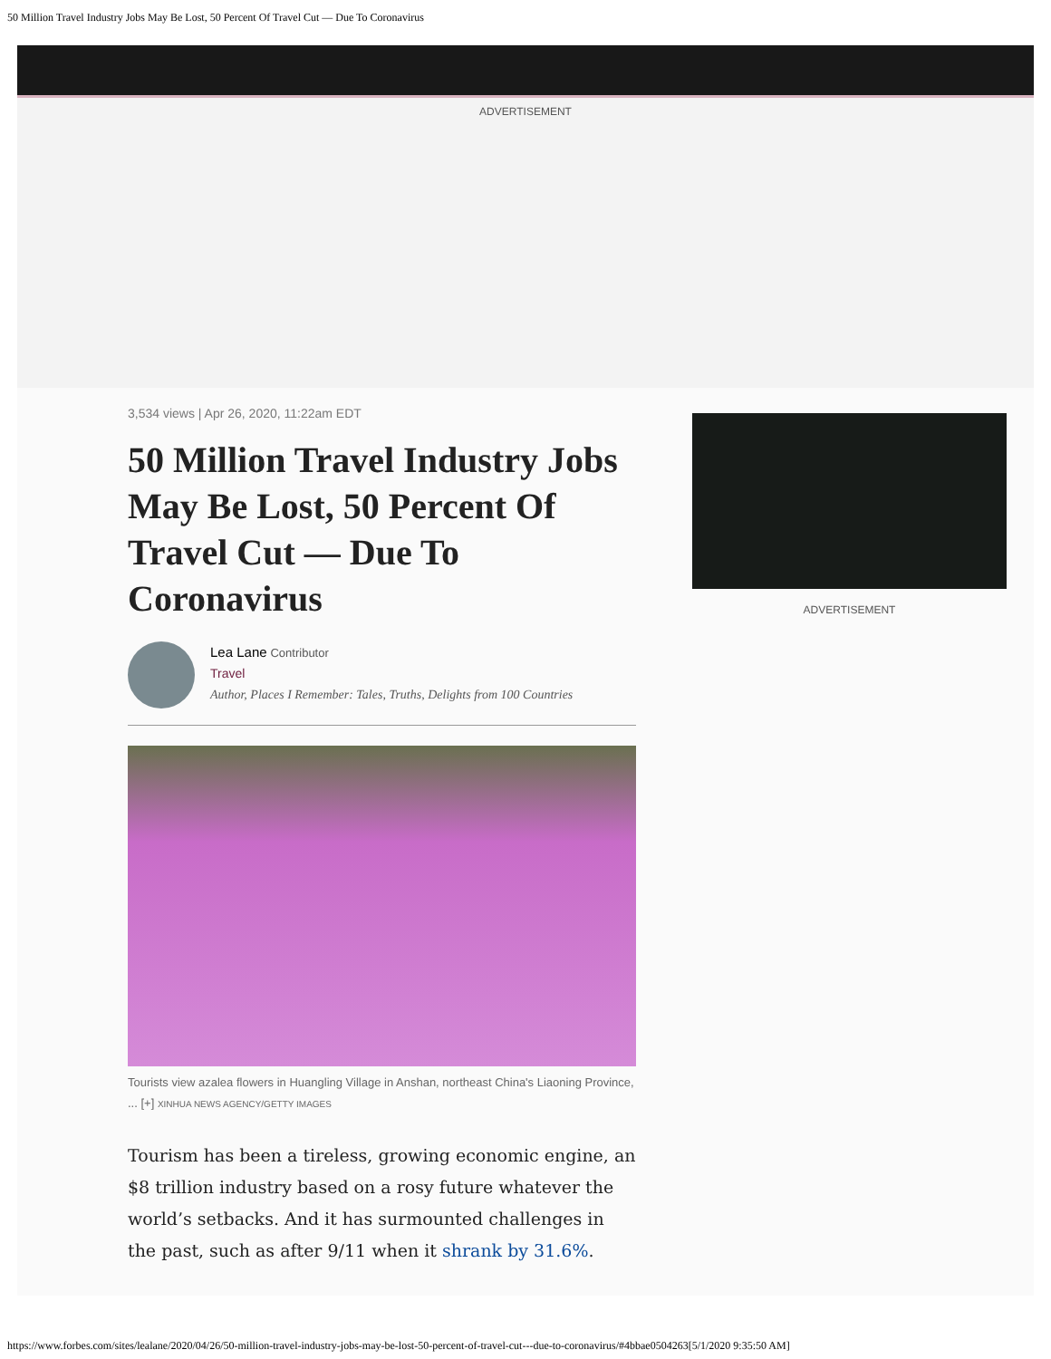50 Million Travel Industry Jobs May Be Lost, 50 Percent Of Travel Cut — Due To Coronavirus
ADVERTISEMENT
3,534 views | Apr 26, 2020, 11:22am EDT
50 Million Travel Industry Jobs May Be Lost, 50 Percent Of Travel Cut — Due To Coronavirus
Lea Lane Contributor
Travel
Author, Places I Remember: Tales, Truths, Delights from 100 Countries
Tourists view azalea flowers in Huangling Village in Anshan, northeast China's Liaoning Province, ... [+] XINHUA NEWS AGENCY/GETTY IMAGES
Tourism has been a tireless, growing economic engine, an $8 trillion industry based on a rosy future whatever the world’s setbacks. And it has surmounted challenges in the past, such as after 9/11 when it shrank by 31.6%.
ADVERTISEMENT
https://www.forbes.com/sites/lealane/2020/04/26/50-million-travel-industry-jobs-may-be-lost-50-percent-of-travel-cut---due-to-coronavirus/#4bbae0504263[5/1/2020 9:35:50 AM]